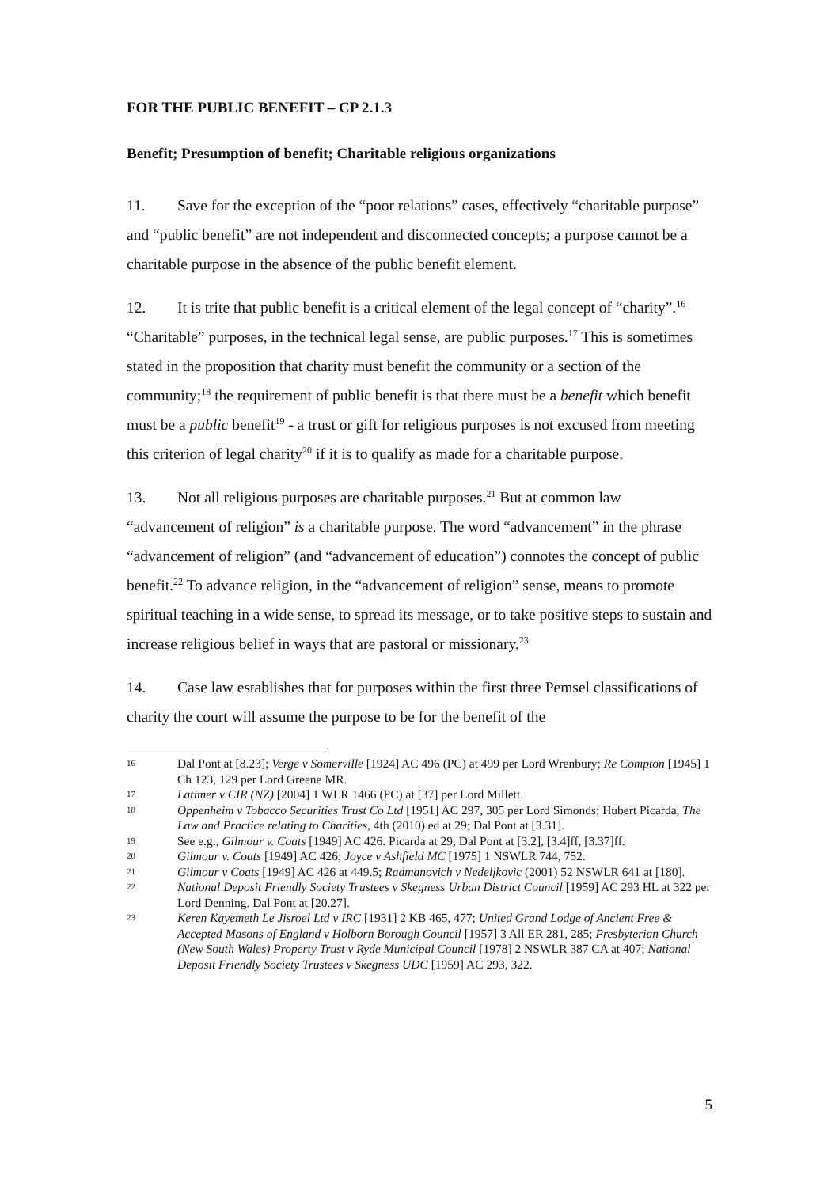FOR THE PUBLIC BENEFIT – CP 2.1.3
Benefit; Presumption of benefit; Charitable religious organizations
11. Save for the exception of the “poor relations” cases, effectively “charitable purpose” and “public benefit” are not independent and disconnected concepts; a purpose cannot be a charitable purpose in the absence of the public benefit element.
12. It is trite that public benefit is a critical element of the legal concept of “charity”.<sup>16</sup> “Charitable” purposes, in the technical legal sense, are public purposes.<sup>17</sup> This is sometimes stated in the proposition that charity must benefit the community or a section of the community;<sup>18</sup> the requirement of public benefit is that there must be a benefit which benefit must be a public benefit<sup>19</sup> - a trust or gift for religious purposes is not excused from meeting this criterion of legal charity<sup>20</sup> if it is to qualify as made for a charitable purpose.
13. Not all religious purposes are charitable purposes.<sup>21</sup> But at common law “advancement of religion” is a charitable purpose. The word “advancement” in the phrase “advancement of religion” (and “advancement of education”) connotes the concept of public benefit.<sup>22</sup> To advance religion, in the “advancement of religion” sense, means to promote spiritual teaching in a wide sense, to spread its message, or to take positive steps to sustain and increase religious belief in ways that are pastoral or missionary.<sup>23</sup>
14. Case law establishes that for purposes within the first three Pemsel classifications of charity the court will assume the purpose to be for the benefit of the
16 Dal Pont at [8.23]; Verge v Somerville [1924] AC 496 (PC) at 499 per Lord Wrenbury; Re Compton [1945] 1 Ch 123, 129 per Lord Greene MR.
17 Latimer v CIR (NZ) [2004] 1 WLR 1466 (PC) at [37] per Lord Millett.
18 Oppenheim v Tobacco Securities Trust Co Ltd [1951] AC 297, 305 per Lord Simonds; Hubert Picarda, The Law and Practice relating to Charities, 4th (2010) ed at 29; Dal Pont at [3.31].
19 See e.g., Gilmour v. Coats [1949] AC 426. Picarda at 29, Dal Pont at [3.2], [3.4]ff, [3.37]ff.
20 Gilmour v. Coats [1949] AC 426; Joyce v Ashfield MC [1975] 1 NSWLR 744, 752.
21 Gilmour v Coats [1949] AC 426 at 449.5; Radmanovich v Nedeljkovic (2001) 52 NSWLR 641 at [180].
22 National Deposit Friendly Society Trustees v Skegness Urban District Council [1959] AC 293 HL at 322 per Lord Denning. Dal Pont at [20.27].
23 Keren Kayemeth Le Jisroel Ltd v IRC [1931] 2 KB 465, 477; United Grand Lodge of Ancient Free & Accepted Masons of England v Holborn Borough Council [1957] 3 All ER 281, 285; Presbyterian Church (New South Wales) Property Trust v Ryde Municipal Council [1978] 2 NSWLR 387 CA at 407; National Deposit Friendly Society Trustees v Skegness UDC [1959] AC 293, 322.
5